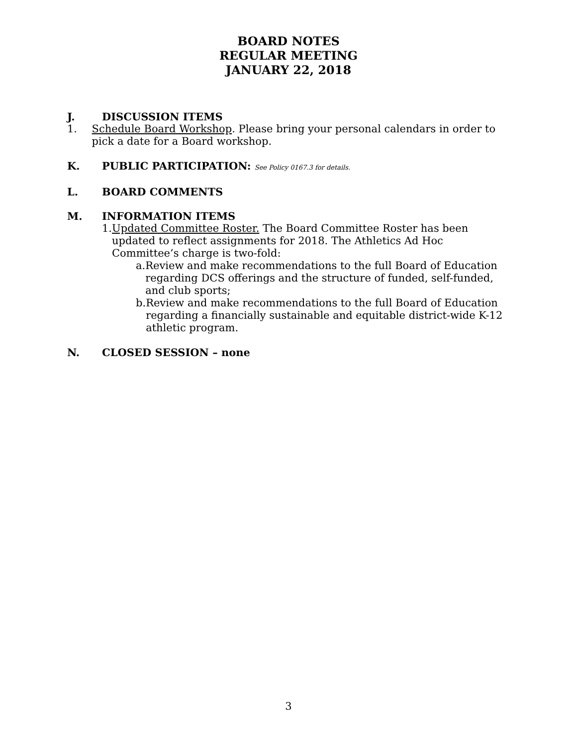BOARD NOTES
REGULAR MEETING
JANUARY 22, 2018
J. DISCUSSION ITEMS
1. Schedule Board Workshop. Please bring your personal calendars in order to pick a date for a Board workshop.
K. PUBLIC PARTICIPATION: See Policy 0167.3 for details.
L. BOARD COMMENTS
M. INFORMATION ITEMS
1. Updated Committee Roster. The Board Committee Roster has been updated to reflect assignments for 2018. The Athletics Ad Hoc Committee’s charge is two-fold:
a. Review and make recommendations to the full Board of Education regarding DCS offerings and the structure of funded, self-funded, and club sports;
b. Review and make recommendations to the full Board of Education regarding a financially sustainable and equitable district-wide K-12 athletic program.
N. CLOSED SESSION – none
3